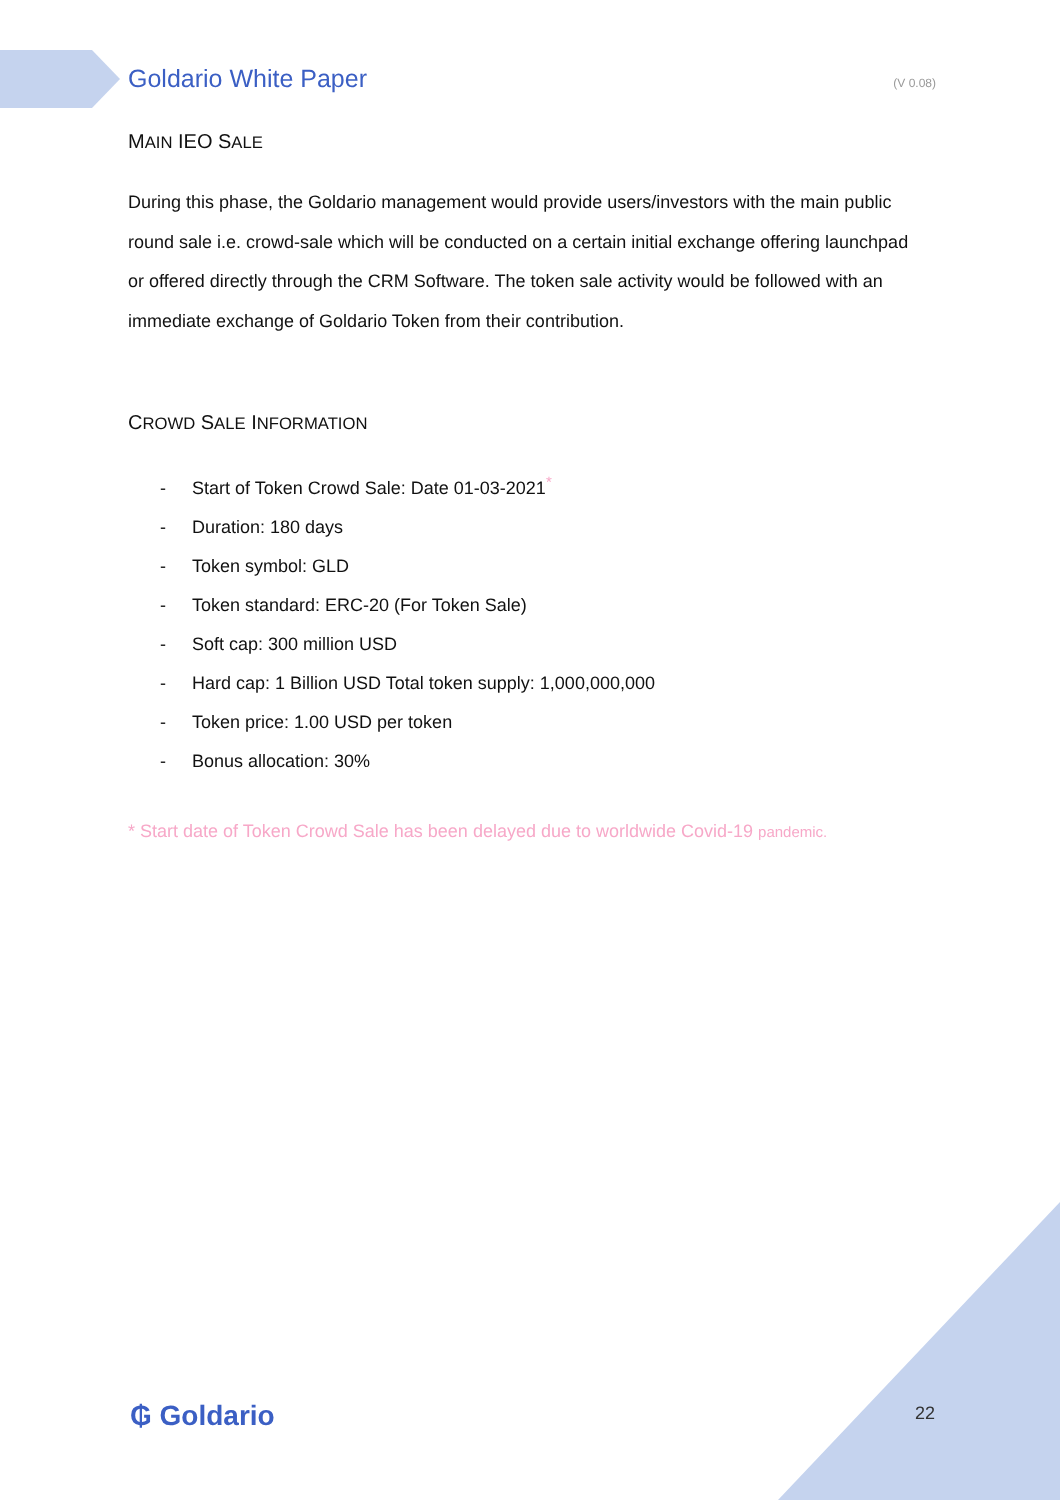Goldario White Paper (V 0.08)
MAIN IEO SALE
During this phase, the Goldario management would provide users/investors with the main public round sale i.e. crowd-sale which will be conducted on a certain initial exchange offering launchpad or offered directly through the CRM Software. The token sale activity would be followed with an immediate exchange of Goldario Token from their contribution.
CROWD SALE INFORMATION
- Start of Token Crowd Sale: Date 01-03-2021<sup>*</sup>
- Duration: 180 days
- Token symbol: GLD
- Token standard: ERC-20 (For Token Sale)
- Soft cap: 300 million USD
- Hard cap: 1 Billion USD Total token supply: 1,000,000,000
- Token price: 1.00 USD per token
- Bonus allocation: 30%
* Start date of Token Crowd Sale has been delayed due to worldwide Covid-19 pandemic.
₲ Goldario 22